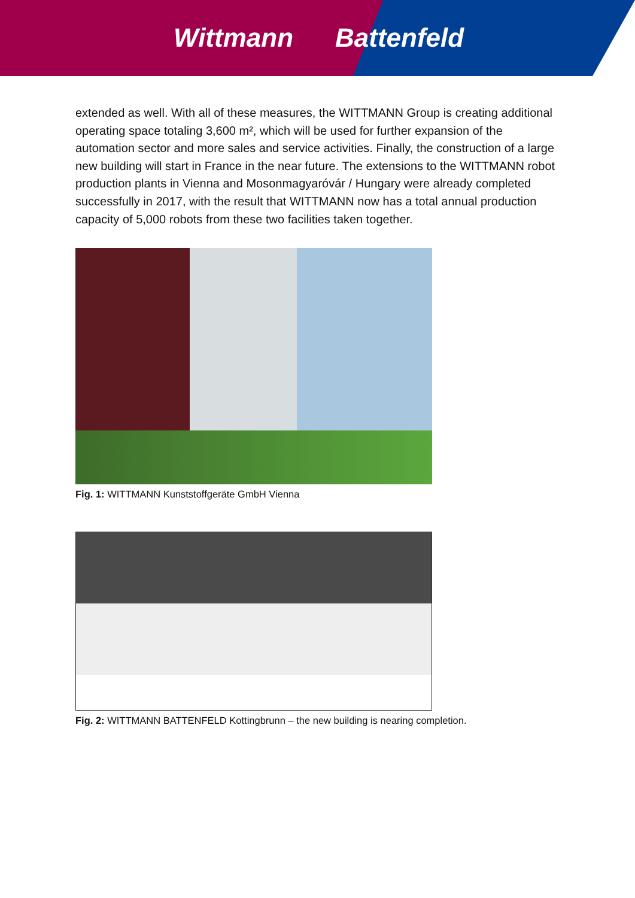Wittmann Battenfeld
extended as well. With all of these measures, the WITTMANN Group is creating additional operating space totaling 3,600 m², which will be used for further expansion of the automation sector and more sales and service activities. Finally, the construction of a large new building will start in France in the near future. The extensions to the WITTMANN robot production plants in Vienna and Mosonmagyaróvár / Hungary were already completed successfully in 2017, with the result that WITTMANN now has a total annual production capacity of 5,000 robots from these two facilities taken together.
Fig. 1: WITTMANN Kunststoffgeräte GmbH Vienna
Fig. 2: WITTMANN BATTENFELD Kottingbrunn – the new building is nearing completion.